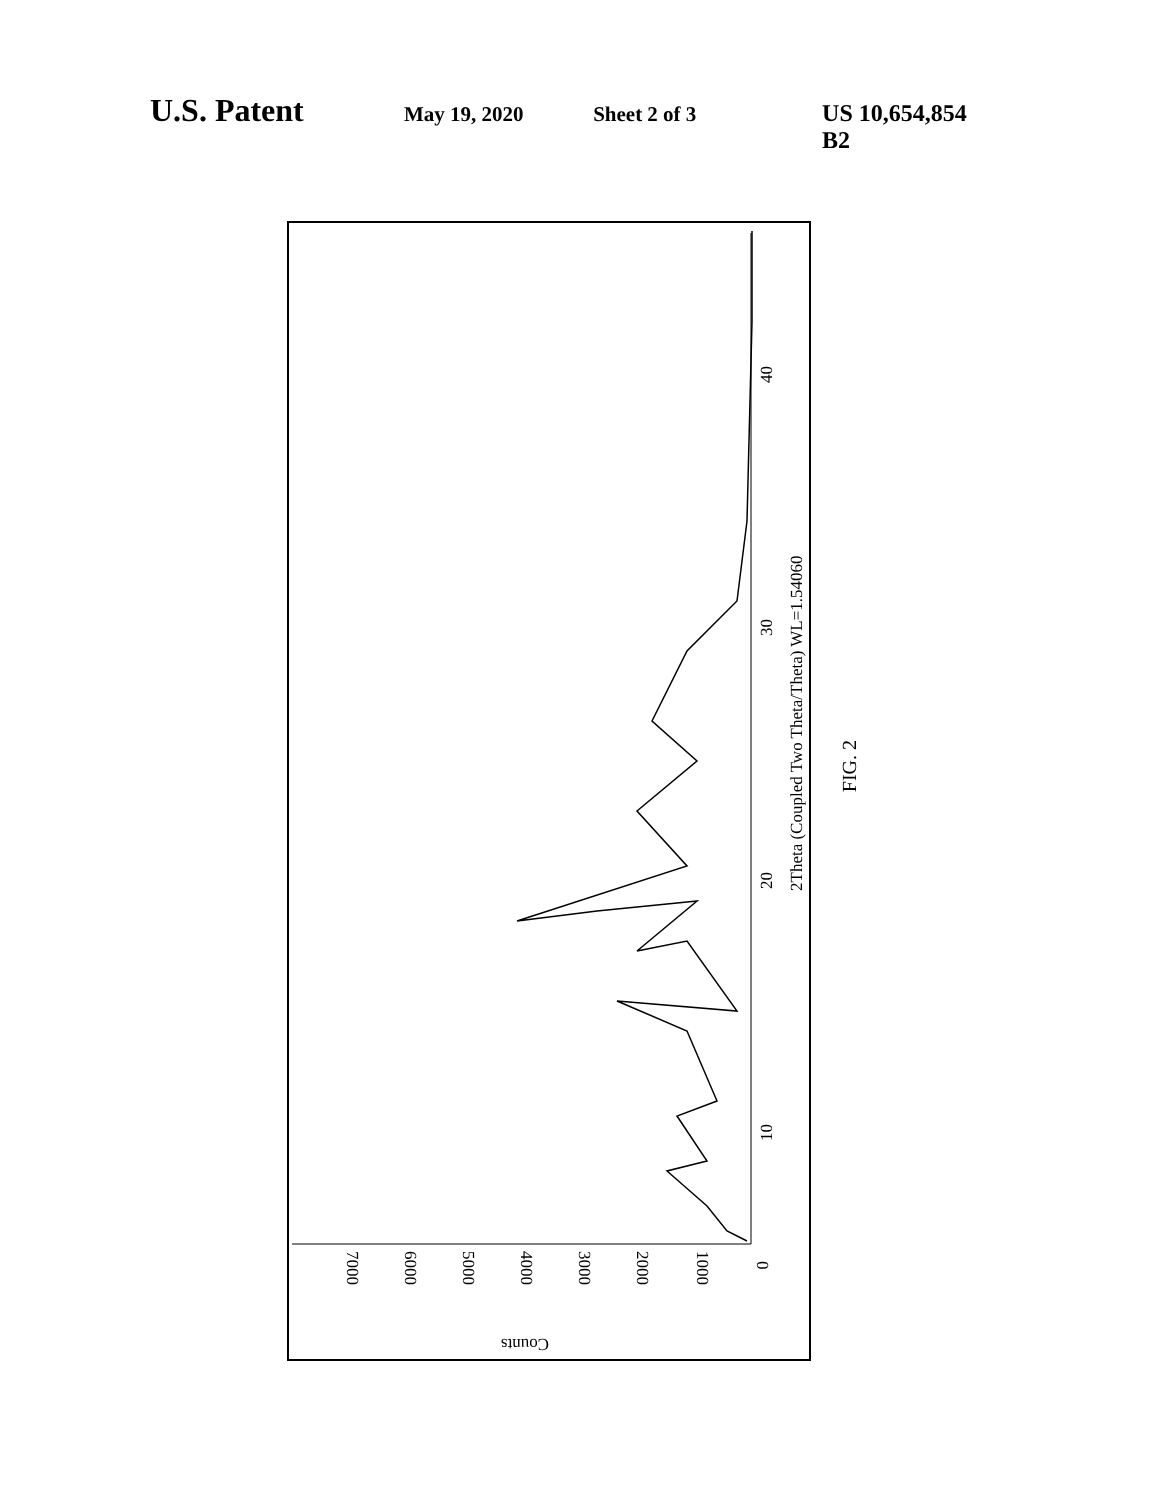U.S. Patent May 19, 2020 Sheet 2 of 3 US 10,654,854 B2
0
1000
2000
3000
4000
5000
6000
7000
Counts
10
20
30
40
2Theta (Coupled Two Theta/Theta) WL=1.54060
FIG. 2